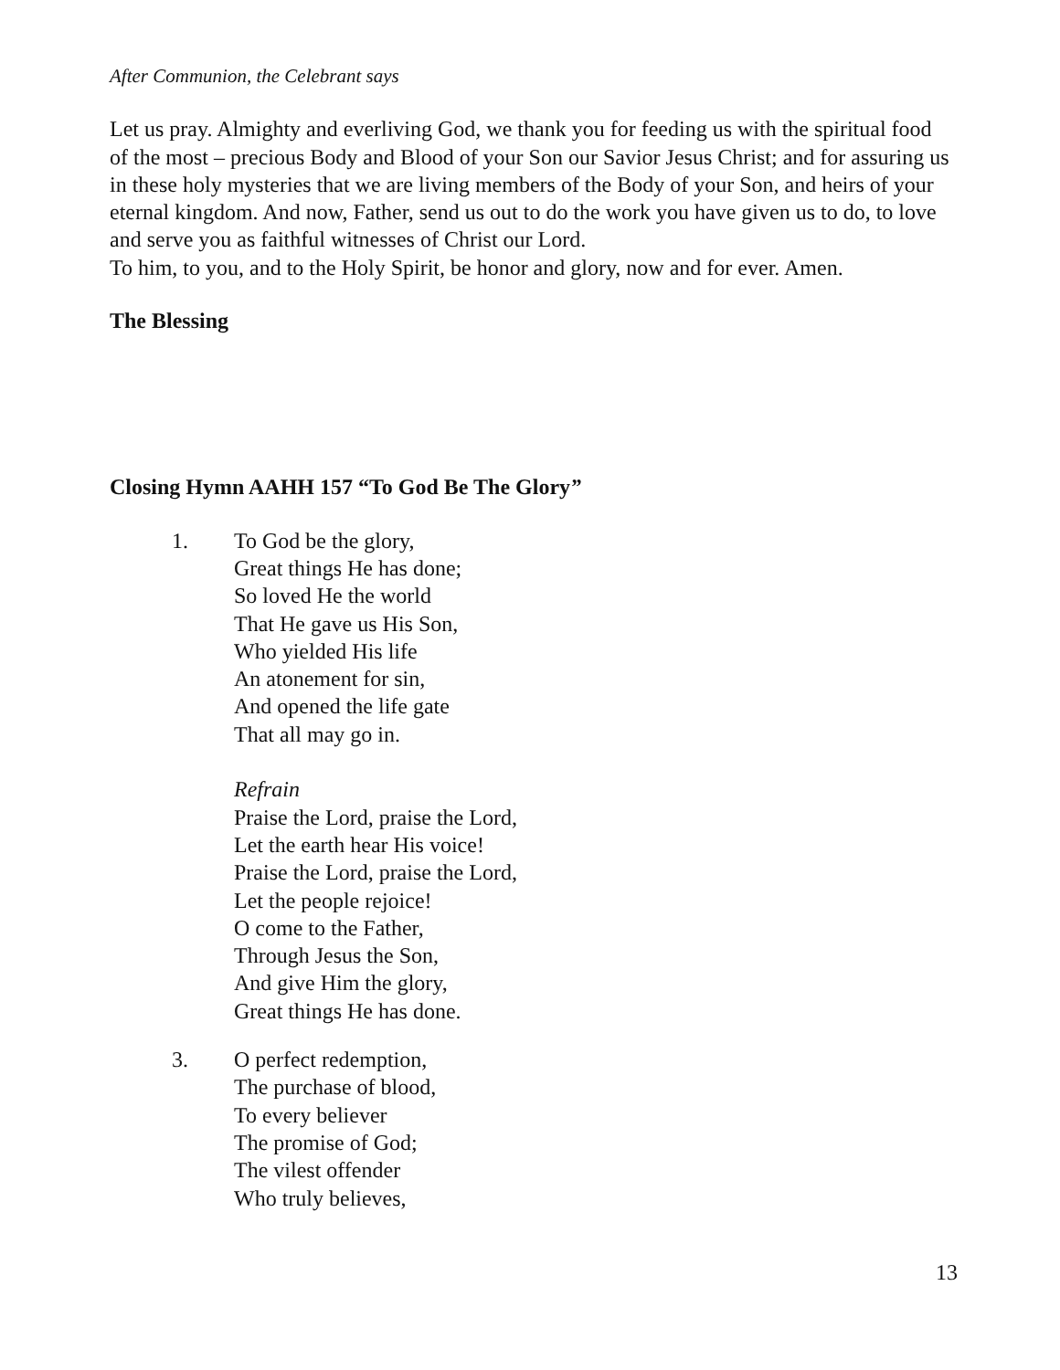After Communion, the Celebrant says
Let us pray. Almighty and everliving God, we thank you for feeding us with the spiritual food of the most – precious Body and Blood of your Son our Savior Jesus Christ; and for assuring us in these holy mysteries that we are living members of the Body of your Son, and heirs of your eternal kingdom. And now, Father, send us out to do the work you have given us to do, to love and serve you as faithful witnesses of Christ our Lord.
To him, to you, and to the Holy Spirit, be honor and glory, now and for ever. Amen.
The Blessing
Closing Hymn AAHH 157 “To God Be The Glory”
1. To God be the glory,
Great things He has done;
So loved He the world
That He gave us His Son,
Who yielded His life
An atonement for sin,
And opened the life gate
That all may go in.
Refrain
Praise the Lord, praise the Lord,
Let the earth hear His voice!
Praise the Lord, praise the Lord,
Let the people rejoice!
O come to the Father,
Through Jesus the Son,
And give Him the glory,
Great things He has done.
3. O perfect redemption,
The purchase of blood,
To every believer
The promise of God;
The vilest offender
Who truly believes,
13